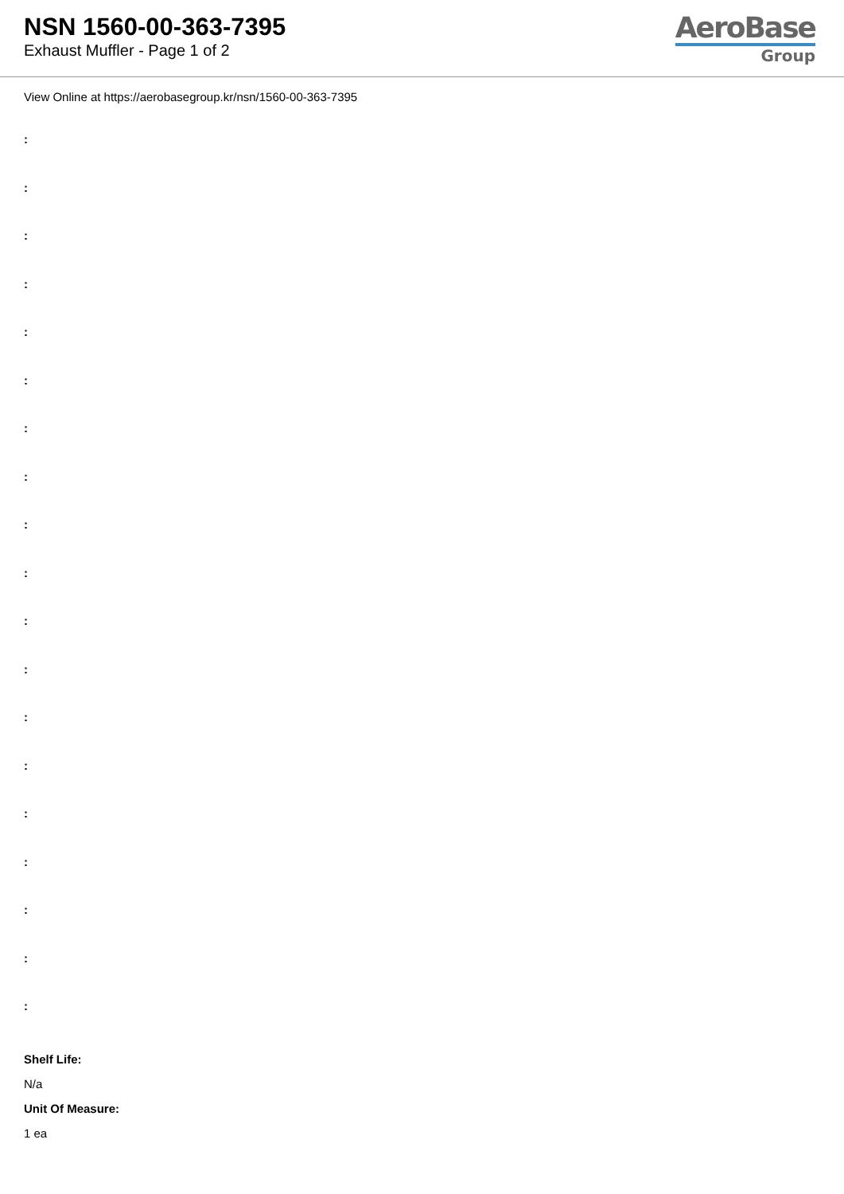NSN 1560-00-363-7395
Exhaust Muffler - Page 1 of 2
AeroBase
Group
View Online at https://aerobasegroup.kr/nsn/1560-00-363-7395
:
:
:
:
:
:
:
:
:
:
:
:
:
:
:
:
:
:
:
Shelf Life:
N/a
Unit Of Measure:
1 ea